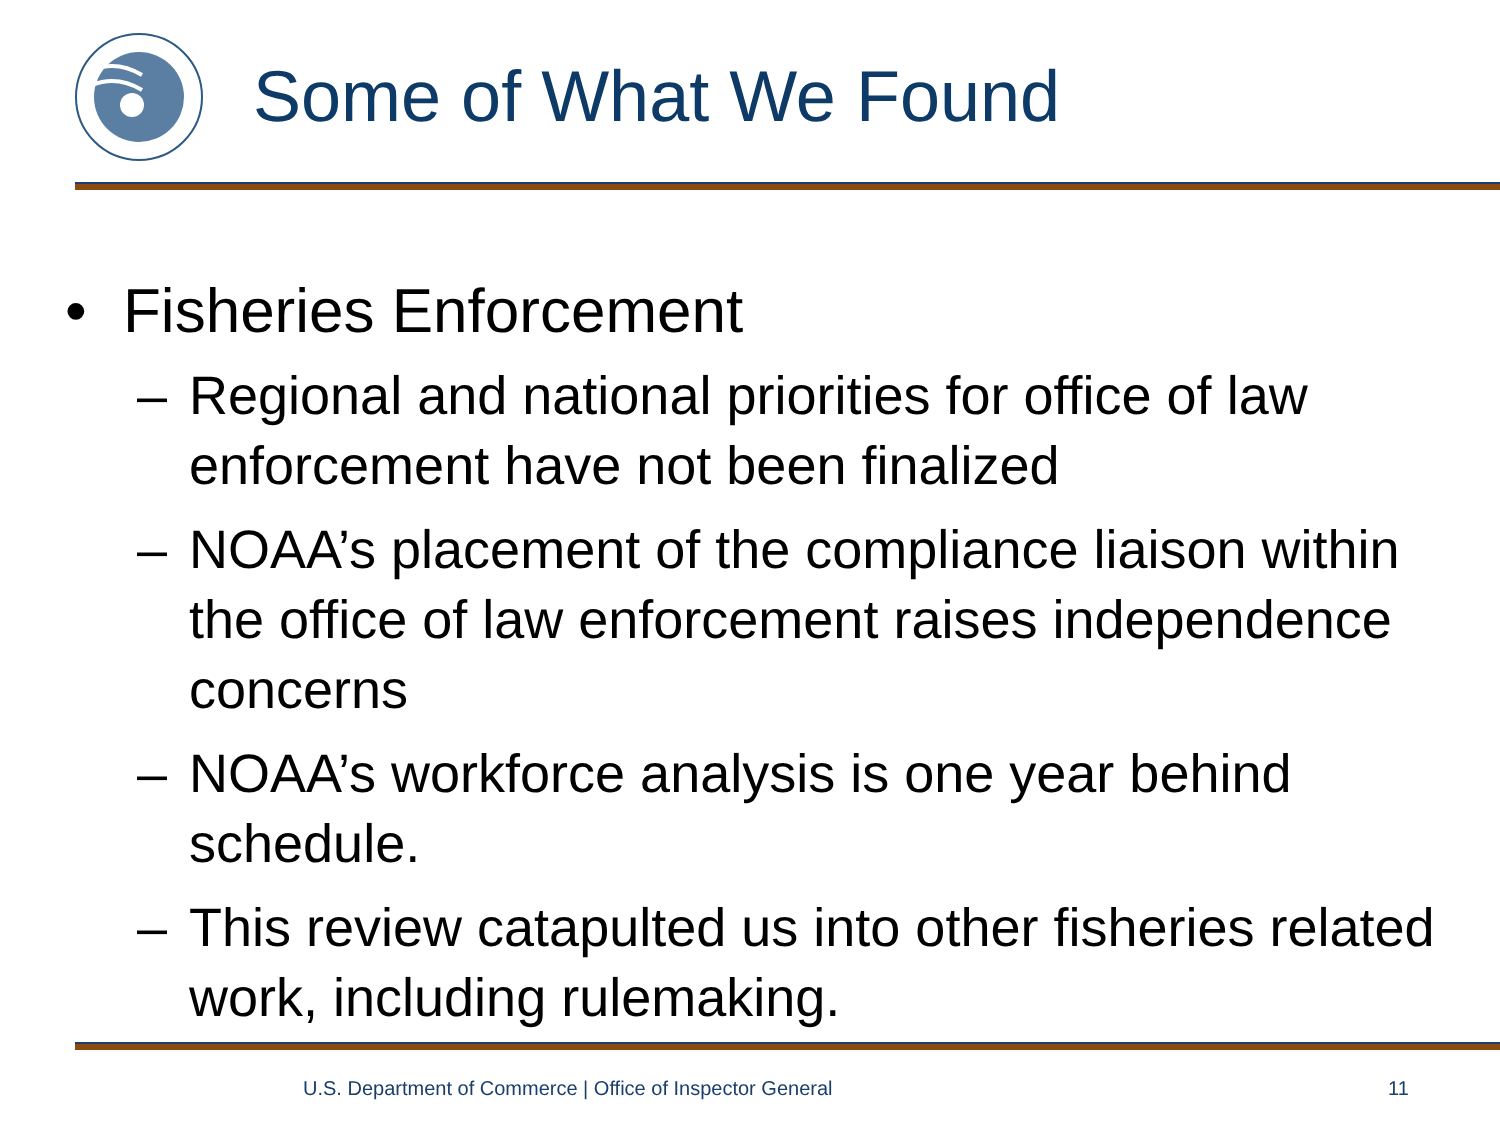Some of What We Found
• Fisheries Enforcement
– Regional and national priorities for office of law enforcement have not been finalized
– NOAA’s placement of the compliance liaison within the office of law enforcement raises independence concerns
– NOAA’s workforce analysis is one year behind schedule.
– This review catapulted us into other fisheries related work, including rulemaking.
U.S. Department of Commerce | Office of Inspector General
11